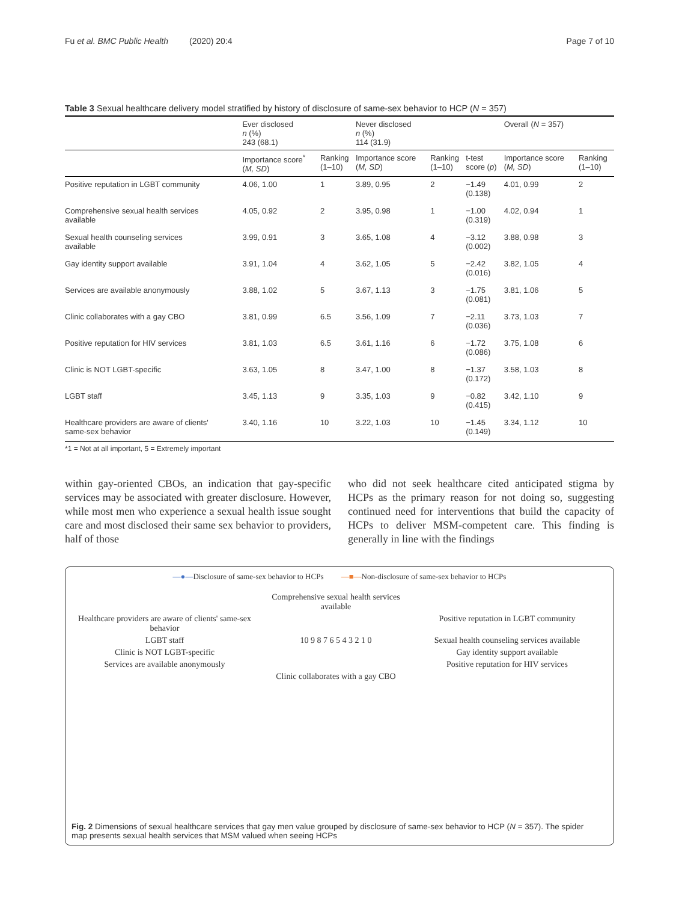Fu et al. BMC Public Health (2020) 20:4 Page 7 of 10
Table 3 Sexual healthcare delivery model stratified by history of disclosure of same-sex behavior to HCP (N = 357)
| | Ever disclosed n (%) 243 (68.1) | | Never disclosed n (%) 114 (31.9) | | | Overall ( N = 357) | |
| --- | --- | --- | --- | --- | --- | --- | --- |
| | Importance score<sup>*</sup> ( M, SD ) | Ranking (1–10) | Importance score ( M, SD ) | Ranking (1–10) | t-test score ( p ) | Importance score ( M, SD ) | Ranking (1–10) |
| Positive reputation in LGBT community | 4.06, 1.00 | 1 | 3.89, 0.95 | 2 | −1.49 (0.138) | 4.01, 0.99 | 2 |
| Comprehensive sexual health services available | 4.05, 0.92 | 2 | 3.95, 0.98 | 1 | −1.00 (0.319) | 4.02, 0.94 | 1 |
| Sexual health counseling services available | 3.99, 0.91 | 3 | 3.65, 1.08 | 4 | −3.12 (0.002) | 3.88, 0.98 | 3 |
| Gay identity support available | 3.91, 1.04 | 4 | 3.62, 1.05 | 5 | −2.42 (0.016) | 3.82, 1.05 | 4 |
| Services are available anonymously | 3.88, 1.02 | 5 | 3.67, 1.13 | 3 | −1.75 (0.081) | 3.81, 1.06 | 5 |
| Clinic collaborates with a gay CBO | 3.81, 0.99 | 6.5 | 3.56, 1.09 | 7 | −2.11 (0.036) | 3.73, 1.03 | 7 |
| Positive reputation for HIV services | 3.81, 1.03 | 6.5 | 3.61, 1.16 | 6 | −1.72 (0.086) | 3.75, 1.08 | 6 |
| Clinic is NOT LGBT-specific | 3.63, 1.05 | 8 | 3.47, 1.00 | 8 | −1.37 (0.172) | 3.58, 1.03 | 8 |
| LGBT staff | 3.45, 1.13 | 9 | 3.35, 1.03 | 9 | −0.82 (0.415) | 3.42, 1.10 | 9 |
| Healthcare providers are aware of clients' same-sex behavior | 3.40, 1.16 | 10 | 3.22, 1.03 | 10 | −1.45 (0.149) | 3.34, 1.12 | 10 |
*1 = Not at all important, 5 = Extremely important
within gay-oriented CBOs, an indication that gay-specific services may be associated with greater disclosure. However, while most men who experience a sexual health issue sought care and most disclosed their same sex behavior to providers, half of those
who did not seek healthcare cited anticipated stigma by HCPs as the primary reason for not doing so, suggesting continued need for interventions that build the capacity of HCPs to deliver MSM-competent care. This finding is generally in line with the findings
—●—Disclosure of same-sex behavior to HCPs —■—Non-disclosure of same-sex behavior to HCPs
Comprehensive sexual health services available
Healthcare providers are aware of clients' same-sex behavior
Positive reputation in LGBT community
LGBT staff
10 9 8 7 6 5 4 3 2 1 0
Sexual health counseling services available
Clinic is NOT LGBT-specific
Gay identity support available
Services are available anonymously
Positive reputation for HIV services
Clinic collaborates with a gay CBO
Fig. 2 Dimensions of sexual healthcare services that gay men value grouped by disclosure of same-sex behavior to HCP (N = 357). The spider map presents sexual health services that MSM valued when seeing HCPs